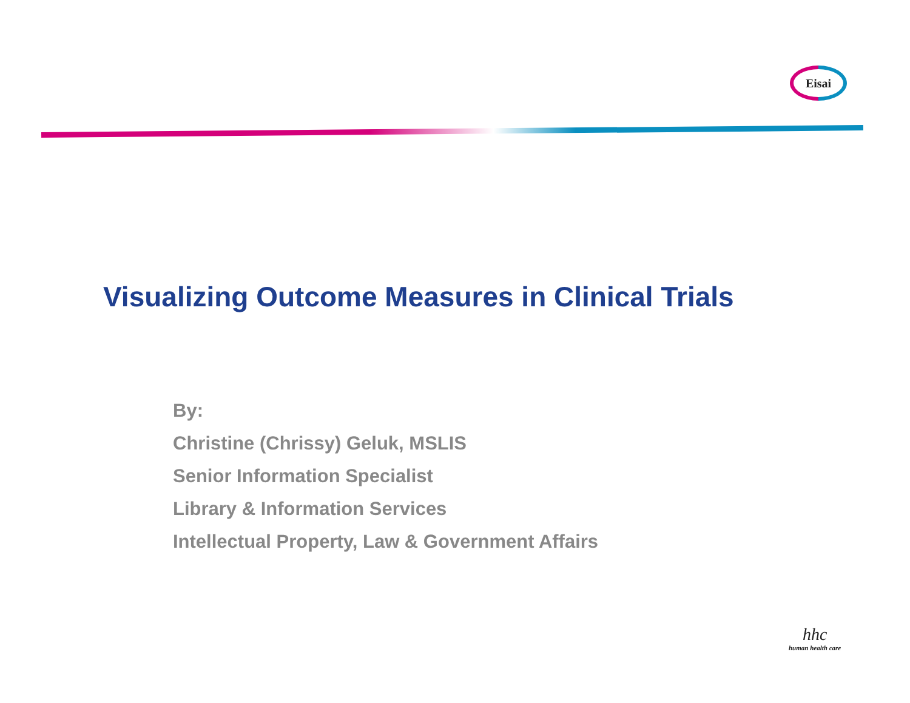Eisai
Visualizing Outcome Measures in Clinical Trials
By:
Christine (Chrissy) Geluk, MSLIS
Senior Information Specialist
Library & Information Services
Intellectual Property, Law & Government Affairs
hhc
human health care